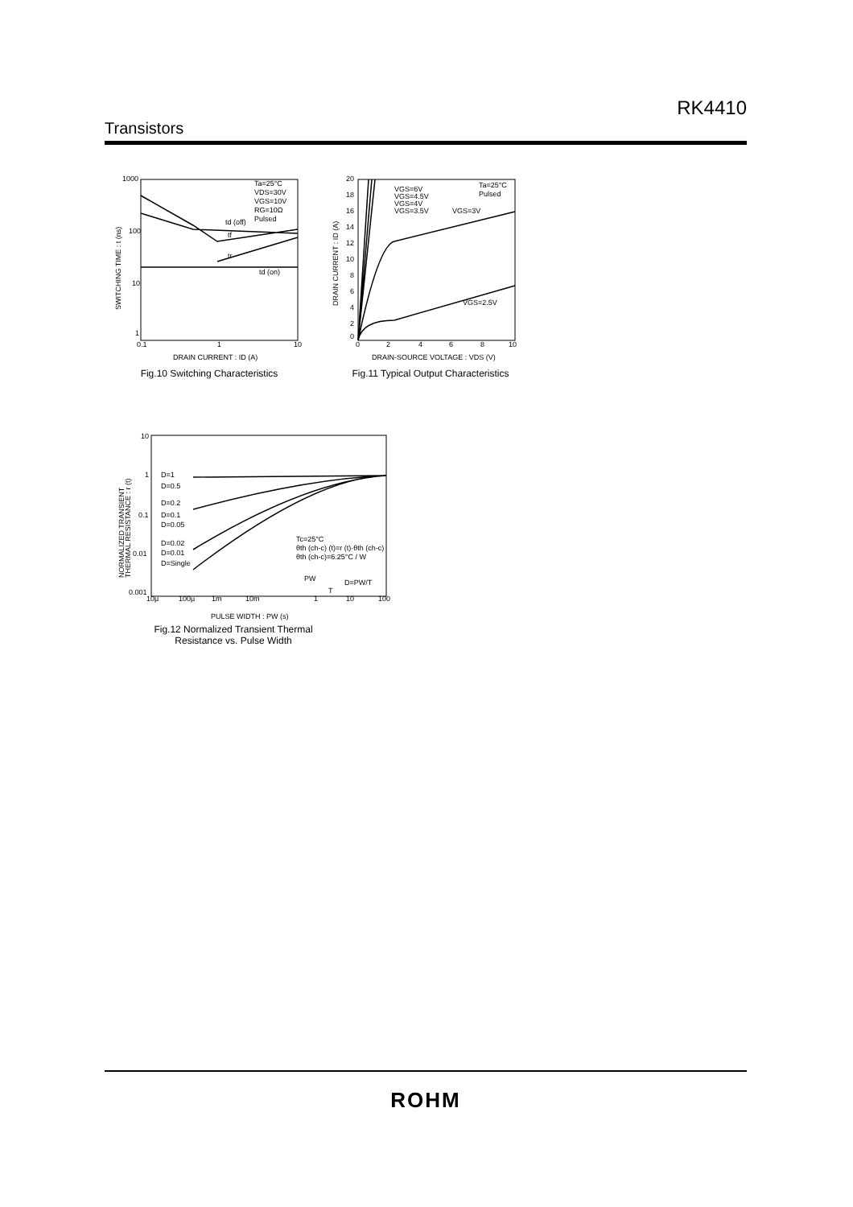RK4410
Transistors
1000
100
10
1
0.1
1
10
SWITCHING TIME : t (ns)
Ta=25°C
VDS=30V
VGS=10V
RG=10Ω
Pulsed
td (off)
tf
tr
td (on)
DRAIN CURRENT : ID (A)
Fig.10 Switching Characteristics
20
18
16
14
12
10
8
6
4
2
0
0
2
4
6
8
10
DRAIN CURRENT : ID (A)
VGS=6V
VGS=4.5V
VGS=4V
VGS=3.5V
VGS=3V
VGS=2.5V
Ta=25°C
Pulsed
DRAIN-SOURCE VOLTAGE : VDS (V)
Fig.11 Typical Output Characteristics
10
1
0.1
0.01
0.001
10μ
100μ
1m
10m
1
10
100
NORMALIZED TRANSIENT
THERMAL RESISTANCE : r (t)
D=1
D=0.5
D=0.2
D=0.1
D=0.05
D=0.02
D=0.01
D=Single
Tc=25°C
θth (ch-c) (t)=r (t)·θth (ch-c)
θth (ch-c)=6.25°C / W
PW
D=PW/T
T
PULSE WIDTH : PW (s)
Fig.12 Normalized Transient Thermal
Resistance vs. Pulse Width
ROHM